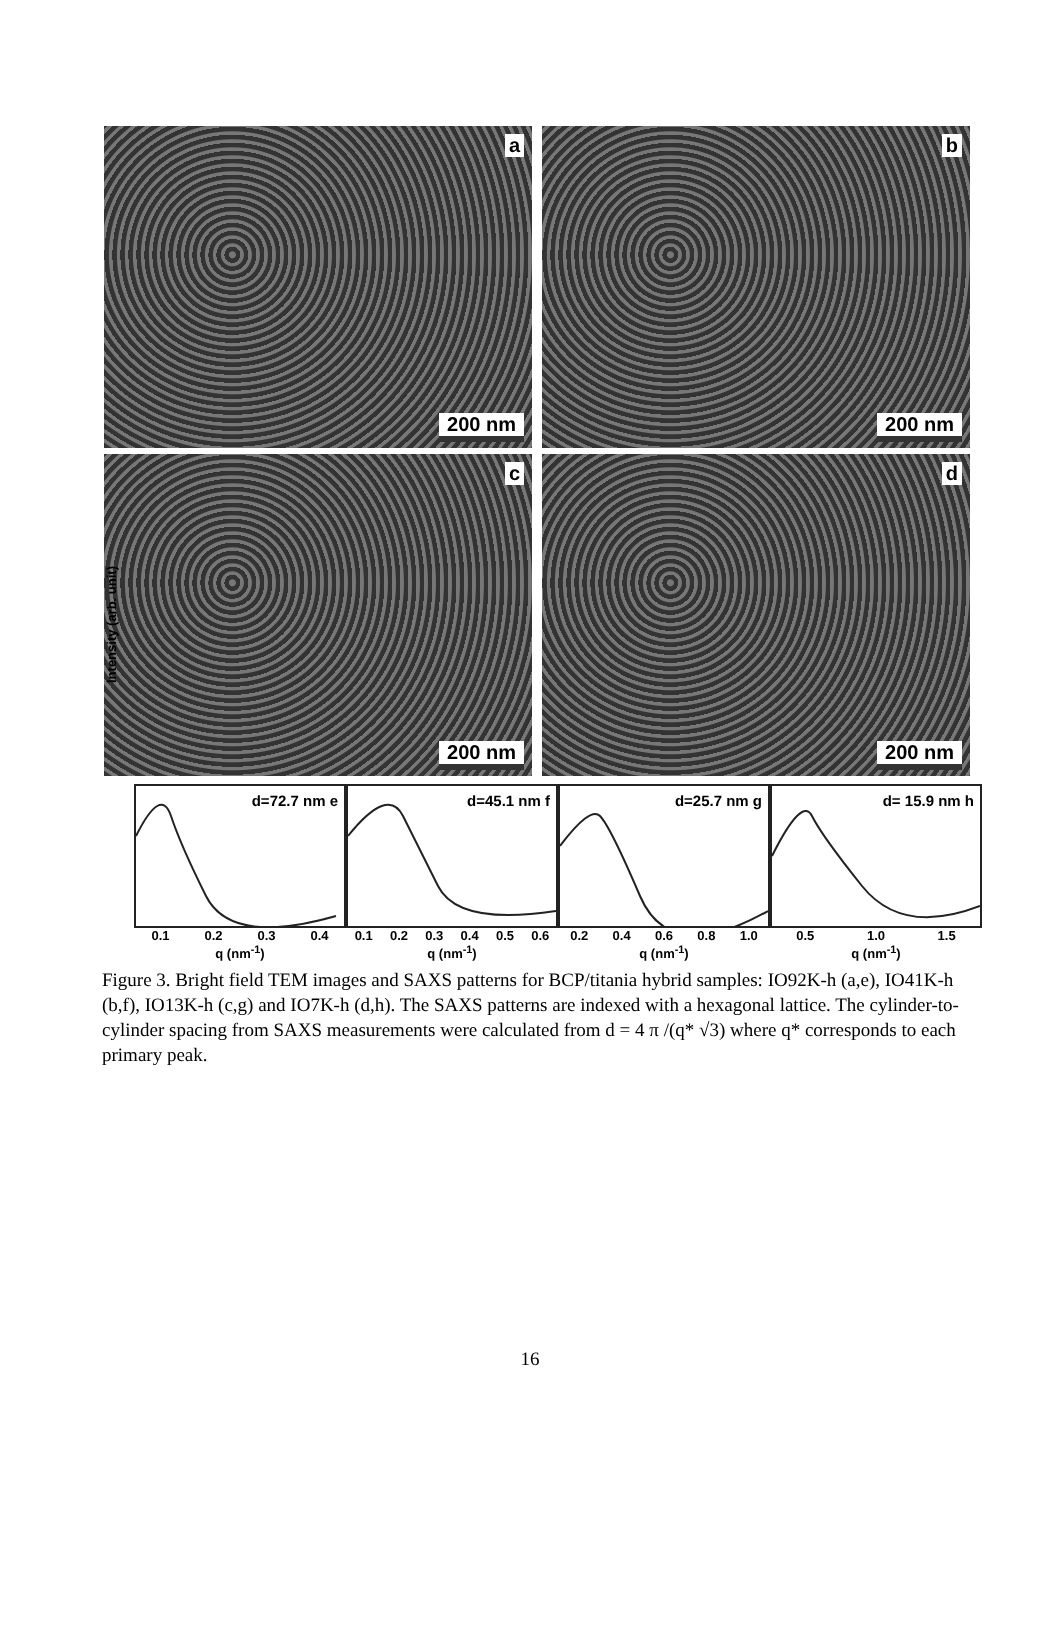a
200 nm
b
200 nm
c
200 nm
d
200 nm
Intensity (arb. unit)
d=72.7 nm e
0.1 0.2 0.3 0.4
q (nm<sup>-1</sup>)
d=45.1 nm f
0.1 0.2 0.3 0.4 0.5 0.6
q (nm<sup>-1</sup>)
d=25.7 nm g
0.2 0.4 0.6 0.8 1.0
q (nm<sup>-1</sup>)
d= 15.9 nm h
0.5 1.0 1.5
q (nm<sup>-1</sup>)
Figure 3. Bright field TEM images and SAXS patterns for BCP/titania hybrid samples: IO92K-h (a,e), IO41K-h (b,f), IO13K-h (c,g) and IO7K-h (d,h). The SAXS patterns are indexed with a hexagonal lattice. The cylinder-to-cylinder spacing from SAXS measurements were calculated from d = 4 π /(q* √3) where q* corresponds to each primary peak.
16